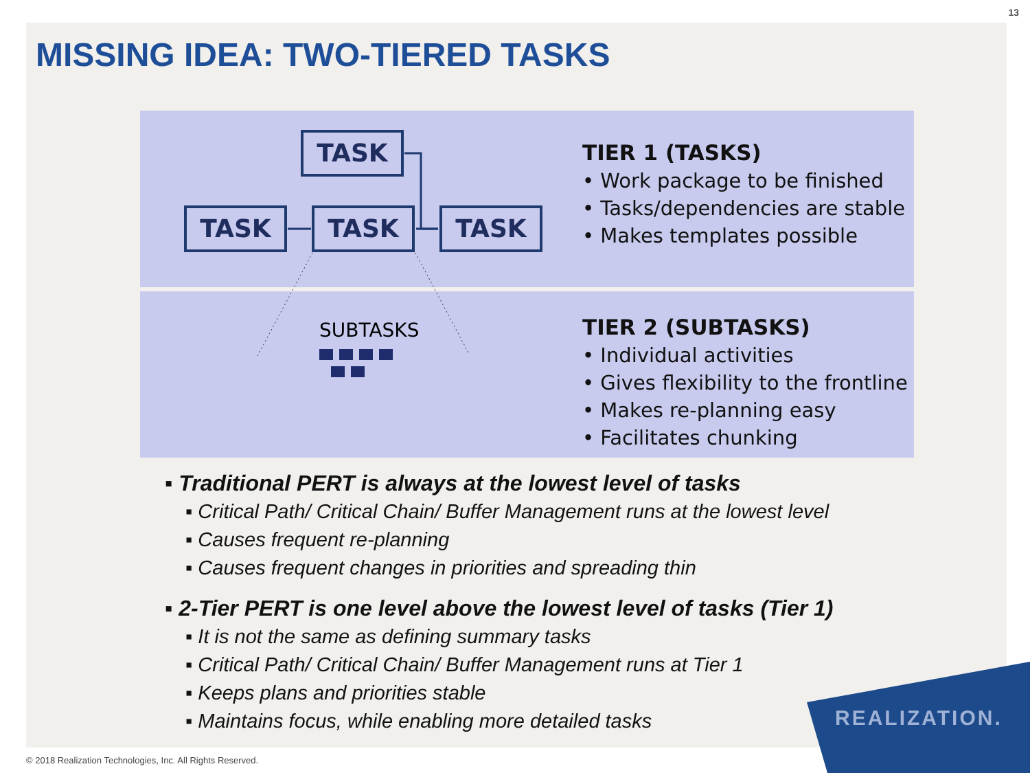13
MISSING IDEA: TWO-TIERED TASKS
TASK
TASK TASK TASK
SUBTASKS
TIER 1 (TASKS)
• Work package to be finished
• Tasks/dependencies are stable
• Makes templates possible
TIER 2 (SUBTASKS)
• Individual activities
• Gives flexibility to the frontline
• Makes re-planning easy
• Facilitates chunking
▪ Traditional PERT is always at the lowest level of tasks
▪ Critical Path/ Critical Chain/ Buffer Management runs at the lowest level
▪ Causes frequent re-planning
▪ Causes frequent changes in priorities and spreading thin
▪ 2-Tier PERT is one level above the lowest level of tasks (Tier 1)
▪ It is not the same as defining summary tasks
▪ Critical Path/ Critical Chain/ Buffer Management runs at Tier 1
▪ Keeps plans and priorities stable
▪ Maintains focus, while enabling more detailed tasks
REALIZATION.
© 2018 Realization Technologies, Inc. All Rights Reserved.